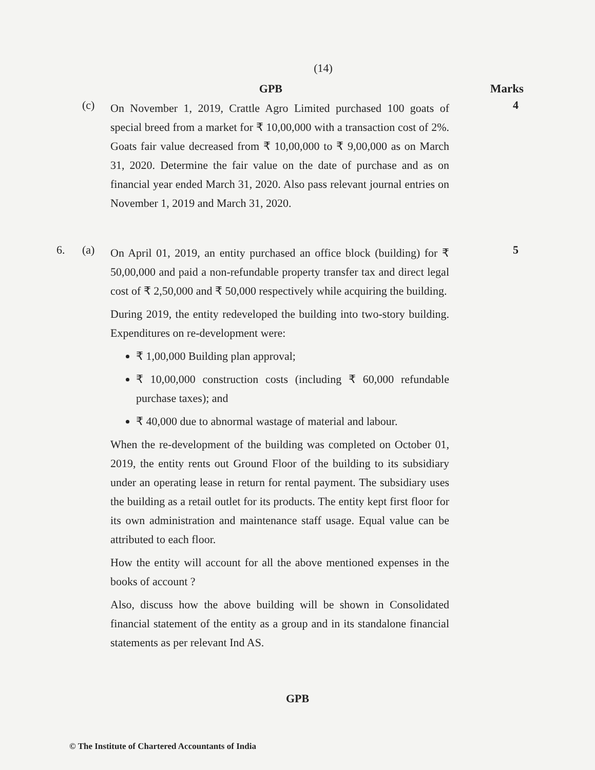(14)
GPB Marks
(c)
On November 1, 2019, Crattle Agro Limited purchased 100 goats of special breed from a market for ₹ 10,00,000 with a transaction cost of 2%. Goats fair value decreased from ₹ 10,00,000 to ₹ 9,00,000 as on March 31, 2020. Determine the fair value on the date of purchase and as on financial year ended March 31, 2020. Also pass relevant journal entries on November 1, 2019 and March 31, 2020.
4
6. (a)
On April 01, 2019, an entity purchased an office block (building) for ₹ 50,00,000 and paid a non-refundable property transfer tax and direct legal cost of ₹ 2,50,000 and ₹ 50,000 respectively while acquiring the building.
During 2019, the entity redeveloped the building into two-story building. Expenditures on re-development were:
₹ 1,00,000 Building plan approval;
₹ 10,00,000 construction costs (including ₹ 60,000 refundable purchase taxes); and
₹ 40,000 due to abnormal wastage of material and labour.
When the re-development of the building was completed on October 01, 2019, the entity rents out Ground Floor of the building to its subsidiary under an operating lease in return for rental payment. The subsidiary uses the building as a retail outlet for its products. The entity kept first floor for its own administration and maintenance staff usage. Equal value can be attributed to each floor.
How the entity will account for all the above mentioned expenses in the books of account ?
Also, discuss how the above building will be shown in Consolidated financial statement of the entity as a group and in its standalone financial statements as per relevant Ind AS.
5
GPB
© The Institute of Chartered Accountants of India